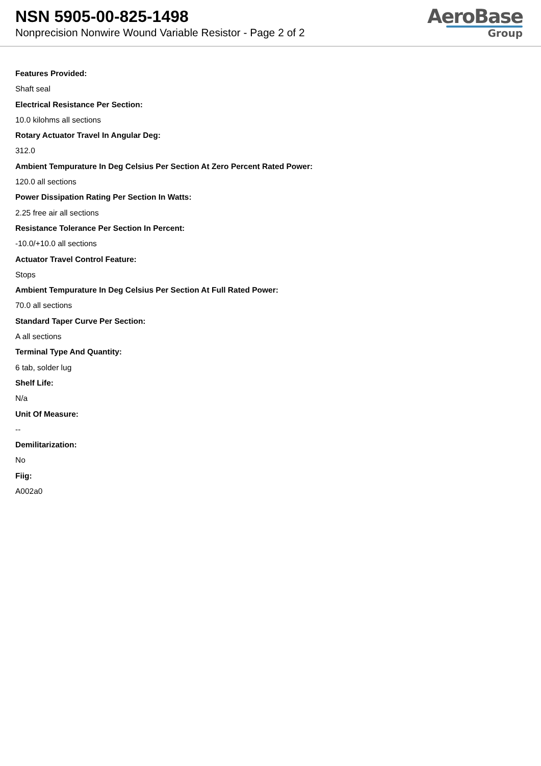NSN 5905-00-825-1498
Nonprecision Nonwire Wound Variable Resistor - Page 2 of 2
AeroBase
Group
Features Provided:
Shaft seal
Electrical Resistance Per Section:
10.0 kilohms all sections
Rotary Actuator Travel In Angular Deg:
312.0
Ambient Tempurature In Deg Celsius Per Section At Zero Percent Rated Power:
120.0 all sections
Power Dissipation Rating Per Section In Watts:
2.25 free air all sections
Resistance Tolerance Per Section In Percent:
-10.0/+10.0 all sections
Actuator Travel Control Feature:
Stops
Ambient Tempurature In Deg Celsius Per Section At Full Rated Power:
70.0 all sections
Standard Taper Curve Per Section:
A all sections
Terminal Type And Quantity:
6 tab, solder lug
Shelf Life:
N/a
Unit Of Measure:
--
Demilitarization:
No
Fiig:
A002a0